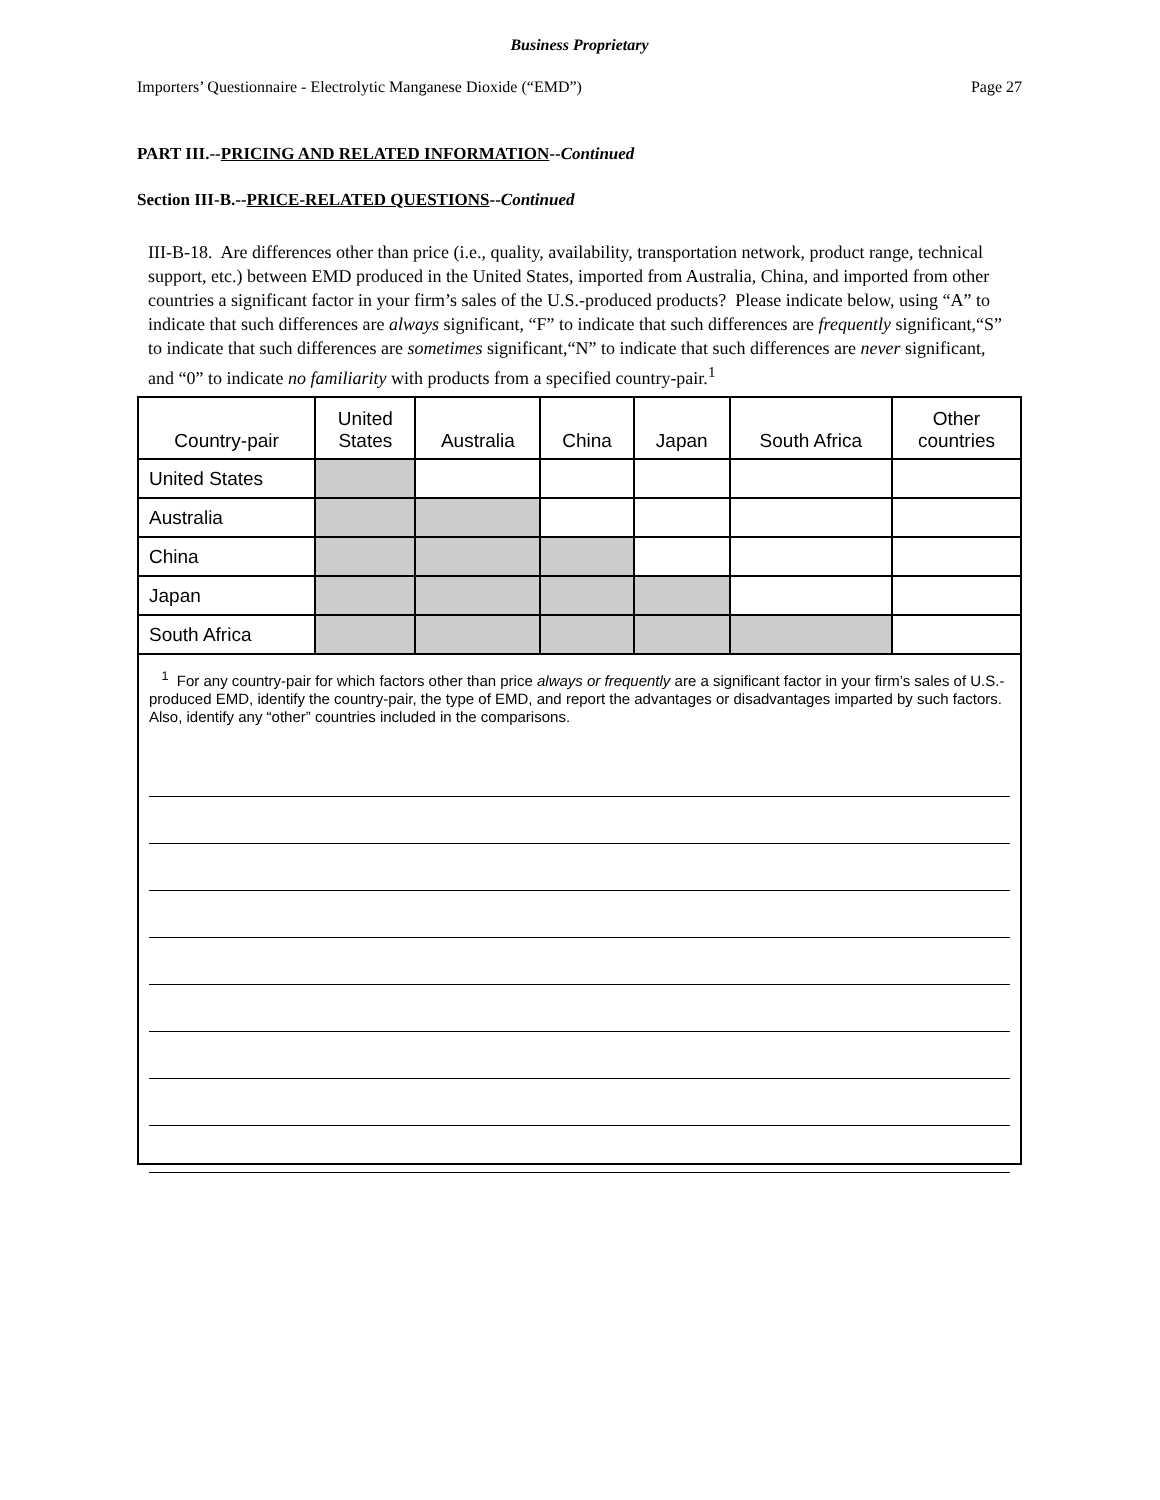Business Proprietary
Importers’ Questionnaire - Electrolytic Manganese Dioxide (“EMD”) Page 27
PART III.--PRICING AND RELATED INFORMATION--Continued
Section III-B.--PRICE-RELATED QUESTIONS--Continued
III-B-18. Are differences other than price (i.e., quality, availability, transportation network, product range, technical support, etc.) between EMD produced in the United States, imported from Australia, China, and imported from other countries a significant factor in your firm’s sales of the U.S.-produced products? Please indicate below, using “A” to indicate that such differences are always significant, “F” to indicate that such differences are frequently significant,“S” to indicate that such differences are sometimes significant,“N” to indicate that such differences are never significant, and “0” to indicate no familiarity with products from a specified country-pair.<sup>1</sup>
| Country-pair | United States | Australia | China | Japan | South Africa | Other countries |
| --- | --- | --- | --- | --- | --- | --- |
| United States | | | | | | |
| Australia | | | | | | |
| China | | | | | | |
| Japan | | | | | | |
| South Africa | | | | | | |
<sup>1</sup> For any country-pair for which factors other than price always or frequently are a significant factor in your firm’s sales of U.S.-produced EMD, identify the country-pair, the type of EMD, and report the advantages or disadvantages imparted by such factors. Also, identify any “other” countries included in the comparisons.